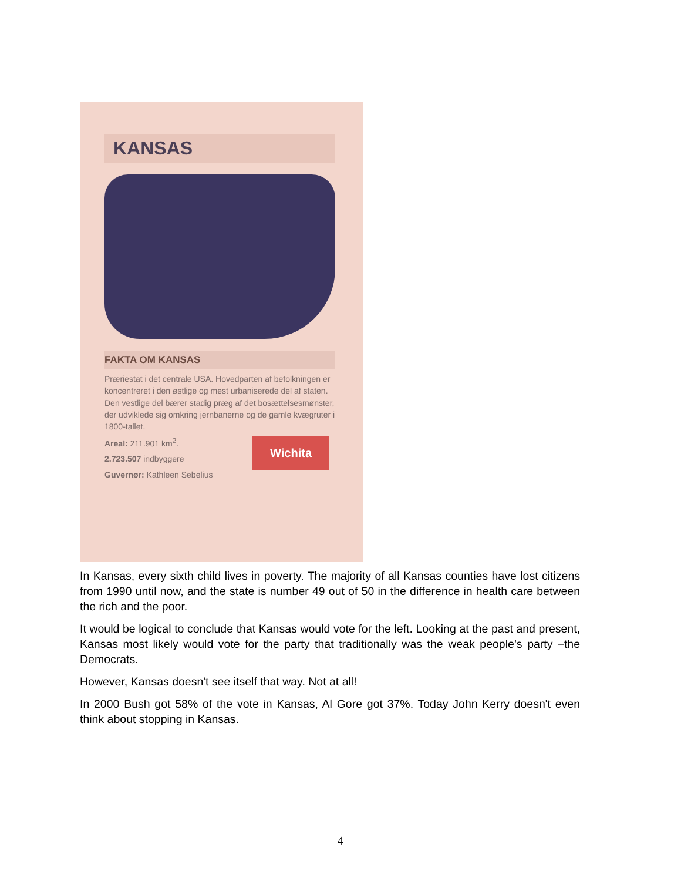KANSAS
FAKTA OM KANSAS
Præriestat i det centrale USA. Hovedparten af befolkningen er koncentreret i den østlige og mest urbaniserede del af staten. Den vestlige del bærer stadig præg af det bosættelsesmønster, der udviklede sig omkring jernbanerne og de gamle kvægruter i 1800-tallet.
Wichita
Areal: 211.901 km<sup>2</sup>.
2.723.507 indbyggere
Guvernør: Kathleen Sebelius
In Kansas, every sixth child lives in poverty. The majority of all Kansas counties have lost citizens from 1990 until now, and the state is number 49 out of 50 in the difference in health care between the rich and the poor.
It would be logical to conclude that Kansas would vote for the left. Looking at the past and present, Kansas most likely would vote for the party that traditionally was the weak people’s party –the Democrats.
However, Kansas doesn't see itself that way. Not at all!
In 2000 Bush got 58% of the vote in Kansas, Al Gore got 37%. Today John Kerry doesn't even think about stopping in Kansas.
4